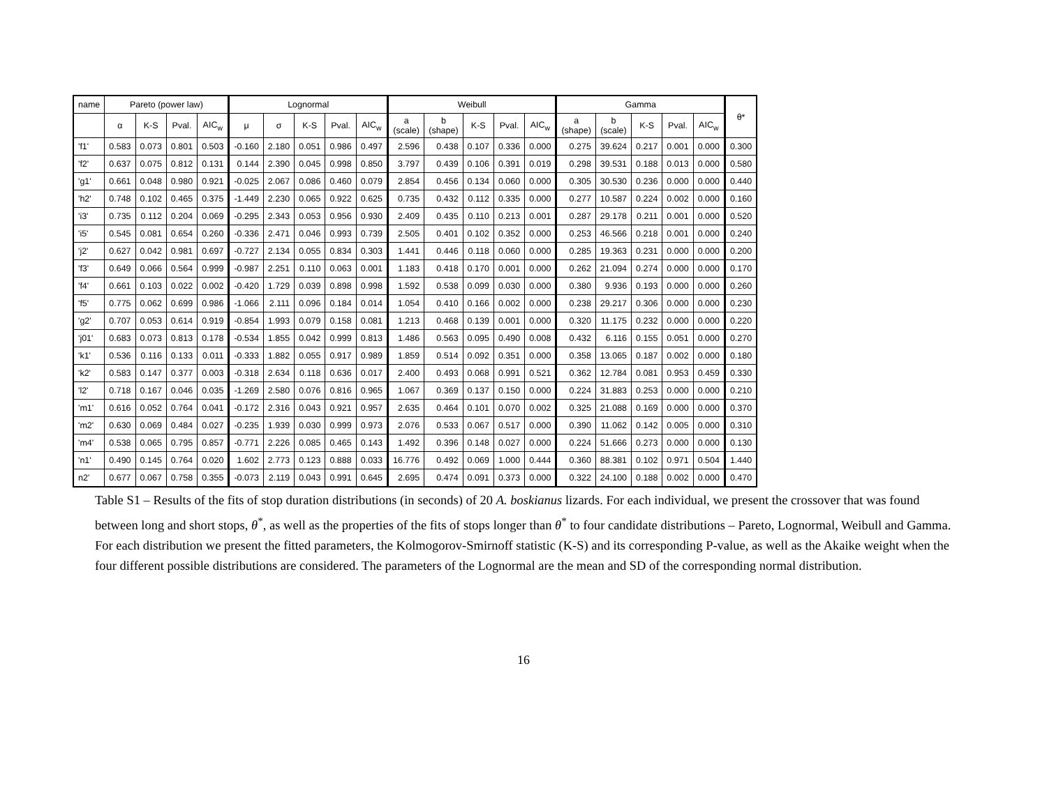| name | Pareto (power law) | | | | Lognormal | | | | | Weibull | | | | | Gamma | | | | | θ* |
| --- | --- | --- | --- | --- | --- | --- | --- | --- | --- | --- | --- | --- | --- | --- | --- | --- | --- | --- | --- | --- |
| | α | K-S | Pval. | AIC<sub>w</sub> | μ | σ | K-S | Pval. | AIC<sub>w</sub> | a (scale) | b (shape) | K-S | Pval. | AIC<sub>w</sub> | a (shape) | b (scale) | K-S | Pval. | AIC<sub>w</sub> | |
| 'f1' | 0.583 | 0.073 | 0.801 | 0.503 | -0.160 | 2.180 | 0.051 | 0.986 | 0.497 | 2.596 | 0.438 | 0.107 | 0.336 | 0.000 | 0.275 | 39.624 | 0.217 | 0.001 | 0.000 | 0.300 |
| 'f2' | 0.637 | 0.075 | 0.812 | 0.131 | 0.144 | 2.390 | 0.045 | 0.998 | 0.850 | 3.797 | 0.439 | 0.106 | 0.391 | 0.019 | 0.298 | 39.531 | 0.188 | 0.013 | 0.000 | 0.580 |
| 'g1' | 0.661 | 0.048 | 0.980 | 0.921 | -0.025 | 2.067 | 0.086 | 0.460 | 0.079 | 2.854 | 0.456 | 0.134 | 0.060 | 0.000 | 0.305 | 30.530 | 0.236 | 0.000 | 0.000 | 0.440 |
| 'h2' | 0.748 | 0.102 | 0.465 | 0.375 | -1.449 | 2.230 | 0.065 | 0.922 | 0.625 | 0.735 | 0.432 | 0.112 | 0.335 | 0.000 | 0.277 | 10.587 | 0.224 | 0.002 | 0.000 | 0.160 |
| 'i3' | 0.735 | 0.112 | 0.204 | 0.069 | -0.295 | 2.343 | 0.053 | 0.956 | 0.930 | 2.409 | 0.435 | 0.110 | 0.213 | 0.001 | 0.287 | 29.178 | 0.211 | 0.001 | 0.000 | 0.520 |
| 'i5' | 0.545 | 0.081 | 0.654 | 0.260 | -0.336 | 2.471 | 0.046 | 0.993 | 0.739 | 2.505 | 0.401 | 0.102 | 0.352 | 0.000 | 0.253 | 46.566 | 0.218 | 0.001 | 0.000 | 0.240 |
| 'j2' | 0.627 | 0.042 | 0.981 | 0.697 | -0.727 | 2.134 | 0.055 | 0.834 | 0.303 | 1.441 | 0.446 | 0.118 | 0.060 | 0.000 | 0.285 | 19.363 | 0.231 | 0.000 | 0.000 | 0.200 |
| 'f3' | 0.649 | 0.066 | 0.564 | 0.999 | -0.987 | 2.251 | 0.110 | 0.063 | 0.001 | 1.183 | 0.418 | 0.170 | 0.001 | 0.000 | 0.262 | 21.094 | 0.274 | 0.000 | 0.000 | 0.170 |
| 'f4' | 0.661 | 0.103 | 0.022 | 0.002 | -0.420 | 1.729 | 0.039 | 0.898 | 0.998 | 1.592 | 0.538 | 0.099 | 0.030 | 0.000 | 0.380 | 9.936 | 0.193 | 0.000 | 0.000 | 0.260 |
| 'f5' | 0.775 | 0.062 | 0.699 | 0.986 | -1.066 | 2.111 | 0.096 | 0.184 | 0.014 | 1.054 | 0.410 | 0.166 | 0.002 | 0.000 | 0.238 | 29.217 | 0.306 | 0.000 | 0.000 | 0.230 |
| 'g2' | 0.707 | 0.053 | 0.614 | 0.919 | -0.854 | 1.993 | 0.079 | 0.158 | 0.081 | 1.213 | 0.468 | 0.139 | 0.001 | 0.000 | 0.320 | 11.175 | 0.232 | 0.000 | 0.000 | 0.220 |
| 'j01' | 0.683 | 0.073 | 0.813 | 0.178 | -0.534 | 1.855 | 0.042 | 0.999 | 0.813 | 1.486 | 0.563 | 0.095 | 0.490 | 0.008 | 0.432 | 6.116 | 0.155 | 0.051 | 0.000 | 0.270 |
| 'k1' | 0.536 | 0.116 | 0.133 | 0.011 | -0.333 | 1.882 | 0.055 | 0.917 | 0.989 | 1.859 | 0.514 | 0.092 | 0.351 | 0.000 | 0.358 | 13.065 | 0.187 | 0.002 | 0.000 | 0.180 |
| 'k2' | 0.583 | 0.147 | 0.377 | 0.003 | -0.318 | 2.634 | 0.118 | 0.636 | 0.017 | 2.400 | 0.493 | 0.068 | 0.991 | 0.521 | 0.362 | 12.784 | 0.081 | 0.953 | 0.459 | 0.330 |
| 'l2' | 0.718 | 0.167 | 0.046 | 0.035 | -1.269 | 2.580 | 0.076 | 0.816 | 0.965 | 1.067 | 0.369 | 0.137 | 0.150 | 0.000 | 0.224 | 31.883 | 0.253 | 0.000 | 0.000 | 0.210 |
| 'm1' | 0.616 | 0.052 | 0.764 | 0.041 | -0.172 | 2.316 | 0.043 | 0.921 | 0.957 | 2.635 | 0.464 | 0.101 | 0.070 | 0.002 | 0.325 | 21.088 | 0.169 | 0.000 | 0.000 | 0.370 |
| 'm2' | 0.630 | 0.069 | 0.484 | 0.027 | -0.235 | 1.939 | 0.030 | 0.999 | 0.973 | 2.076 | 0.533 | 0.067 | 0.517 | 0.000 | 0.390 | 11.062 | 0.142 | 0.005 | 0.000 | 0.310 |
| 'm4' | 0.538 | 0.065 | 0.795 | 0.857 | -0.771 | 2.226 | 0.085 | 0.465 | 0.143 | 1.492 | 0.396 | 0.148 | 0.027 | 0.000 | 0.224 | 51.666 | 0.273 | 0.000 | 0.000 | 0.130 |
| 'n1' | 0.490 | 0.145 | 0.764 | 0.020 | 1.602 | 2.773 | 0.123 | 0.888 | 0.033 | 16.776 | 0.492 | 0.069 | 1.000 | 0.444 | 0.360 | 88.381 | 0.102 | 0.971 | 0.504 | 1.440 |
| n2' | 0.677 | 0.067 | 0.758 | 0.355 | -0.073 | 2.119 | 0.043 | 0.991 | 0.645 | 2.695 | 0.474 | 0.091 | 0.373 | 0.000 | 0.322 | 24.100 | 0.188 | 0.002 | 0.000 | 0.470 |
Table S1 – Results of the fits of stop duration distributions (in seconds) of 20 A. boskianus lizards. For each individual, we present the crossover that was found between long and short stops, θ<sup>*</sup>, as well as the properties of the fits of stops longer than θ<sup>*</sup> to four candidate distributions – Pareto, Lognormal, Weibull and Gamma. For each distribution we present the fitted parameters, the Kolmogorov-Smirnoff statistic (K-S) and its corresponding P-value, as well as the Akaike weight when the four different possible distributions are considered. The parameters of the Lognormal are the mean and SD of the corresponding normal distribution.
16